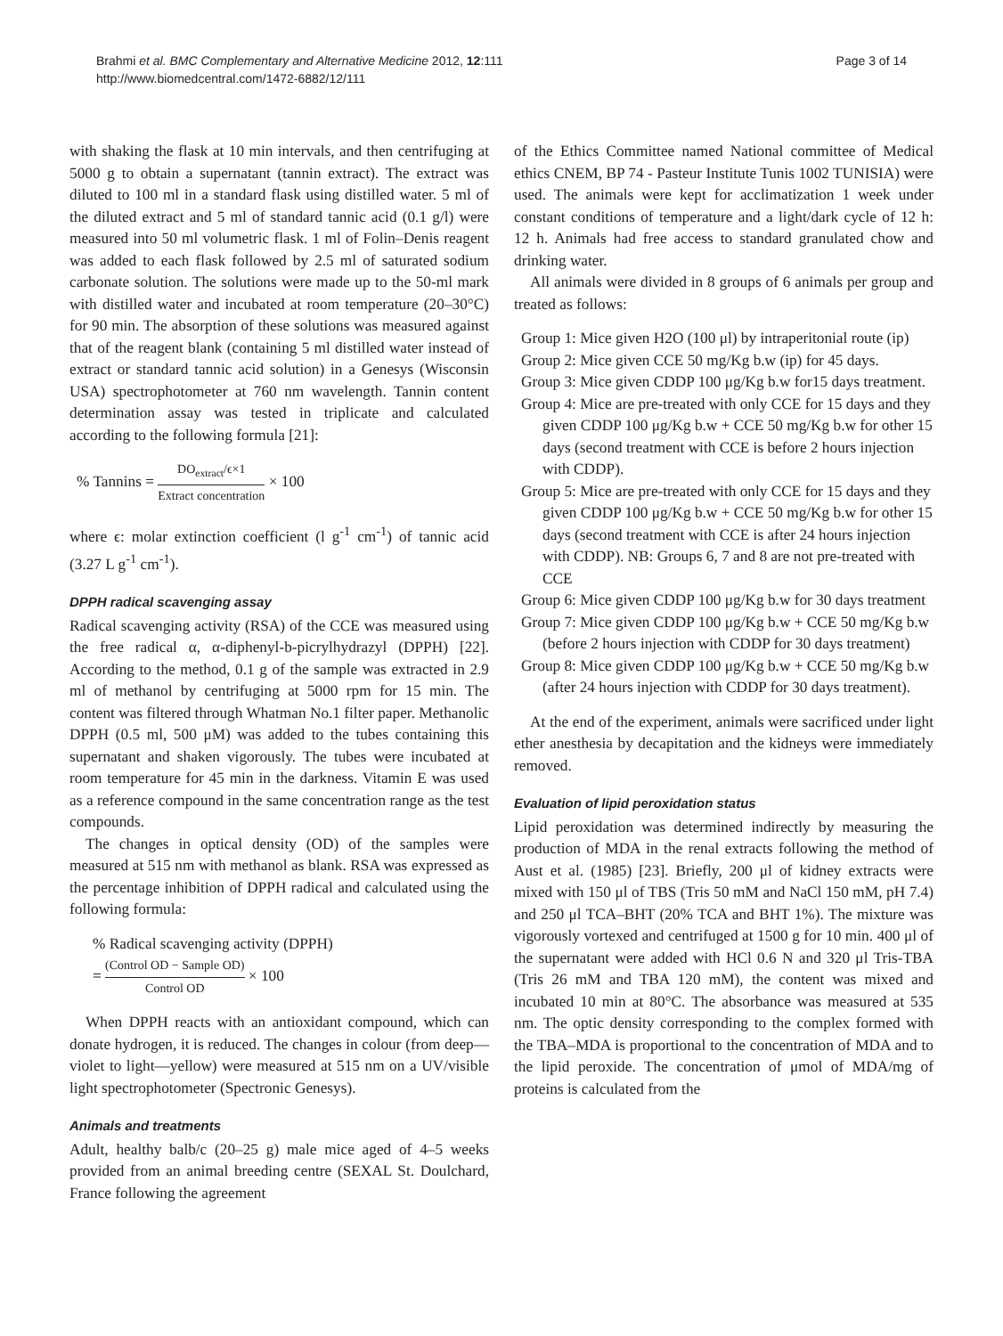Brahmi et al. BMC Complementary and Alternative Medicine 2012, 12:111
http://www.biomedcentral.com/1472-6882/12/111
Page 3 of 14
with shaking the flask at 10 min intervals, and then centrifuging at 5000 g to obtain a supernatant (tannin extract). The extract was diluted to 100 ml in a standard flask using distilled water. 5 ml of the diluted extract and 5 ml of standard tannic acid (0.1 g/l) were measured into 50 ml volumetric flask. 1 ml of Folin–Denis reagent was added to each flask followed by 2.5 ml of saturated sodium carbonate solution. The solutions were made up to the 50-ml mark with distilled water and incubated at room temperature (20–30°C) for 90 min. The absorption of these solutions was measured against that of the reagent blank (containing 5 ml distilled water instead of extract or standard tannic acid solution) in a Genesys (Wisconsin USA) spectrophotometer at 760 nm wavelength. Tannin content determination assay was tested in triplicate and calculated according to the following formula [21]:
% Tannins = DO<sub>extract</sub>/ϵ×1 Extract concentration × 100
where ϵ: molar extinction coefficient (l g<sup>-1</sup> cm<sup>-1</sup>) of tannic acid (3.27 L g<sup>-1</sup> cm<sup>-1</sup>).
DPPH radical scavenging assay
Radical scavenging activity (RSA) of the CCE was measured using the free radical α, α-diphenyl-b-picrylhydrazyl (DPPH) [22]. According to the method, 0.1 g of the sample was extracted in 2.9 ml of methanol by centrifuging at 5000 rpm for 15 min. The content was filtered through Whatman No.1 filter paper. Methanolic DPPH (0.5 ml, 500 μM) was added to the tubes containing this supernatant and shaken vigorously. The tubes were incubated at room temperature for 45 min in the darkness. Vitamin E was used as a reference compound in the same concentration range as the test compounds.
The changes in optical density (OD) of the samples were measured at 515 nm with methanol as blank. RSA was expressed as the percentage inhibition of DPPH radical and calculated using the following formula:
% Radical scavenging activity (DPPH)
= (Control OD − Sample OD) Control OD × 100
When DPPH reacts with an antioxidant compound, which can donate hydrogen, it is reduced. The changes in colour (from deep—violet to light—yellow) were measured at 515 nm on a UV/visible light spectrophotometer (Spectronic Genesys).
Animals and treatments
Adult, healthy balb/c (20–25 g) male mice aged of 4–5 weeks provided from an animal breeding centre (SEXAL St. Doulchard, France following the agreement
of the Ethics Committee named National committee of Medical ethics CNEM, BP 74 - Pasteur Institute Tunis 1002 TUNISIA) were used. The animals were kept for acclimatization 1 week under constant conditions of temperature and a light/dark cycle of 12 h: 12 h. Animals had free access to standard granulated chow and drinking water.
All animals were divided in 8 groups of 6 animals per group and treated as follows:
Group 1: Mice given H2O (100 μl) by intraperitonial route (ip)
Group 2: Mice given CCE 50 mg/Kg b.w (ip) for 45 days.
Group 3: Mice given CDDP 100 μg/Kg b.w for15 days treatment.
Group 4: Mice are pre-treated with only CCE for 15 days and they given CDDP 100 μg/Kg b.w + CCE 50 mg/Kg b.w for other 15 days (second treatment with CCE is before 2 hours injection with CDDP).
Group 5: Mice are pre-treated with only CCE for 15 days and they given CDDP 100 μg/Kg b.w + CCE 50 mg/Kg b.w for other 15 days (second treatment with CCE is after 24 hours injection with CDDP). NB: Groups 6, 7 and 8 are not pre-treated with CCE
Group 6: Mice given CDDP 100 μg/Kg b.w for 30 days treatment
Group 7: Mice given CDDP 100 μg/Kg b.w + CCE 50 mg/Kg b.w (before 2 hours injection with CDDP for 30 days treatment)
Group 8: Mice given CDDP 100 μg/Kg b.w + CCE 50 mg/Kg b.w (after 24 hours injection with CDDP for 30 days treatment).
At the end of the experiment, animals were sacrificed under light ether anesthesia by decapitation and the kidneys were immediately removed.
Evaluation of lipid peroxidation status
Lipid peroxidation was determined indirectly by measuring the production of MDA in the renal extracts following the method of Aust et al. (1985) [23]. Briefly, 200 μl of kidney extracts were mixed with 150 μl of TBS (Tris 50 mM and NaCl 150 mM, pH 7.4) and 250 μl TCA–BHT (20% TCA and BHT 1%). The mixture was vigorously vortexed and centrifuged at 1500 g for 10 min. 400 μl of the supernatant were added with HCl 0.6 N and 320 μl Tris-TBA (Tris 26 mM and TBA 120 mM), the content was mixed and incubated 10 min at 80°C. The absorbance was measured at 535 nm. The optic density corresponding to the complex formed with the TBA–MDA is proportional to the concentration of MDA and to the lipid peroxide. The concentration of μmol of MDA/mg of proteins is calculated from the